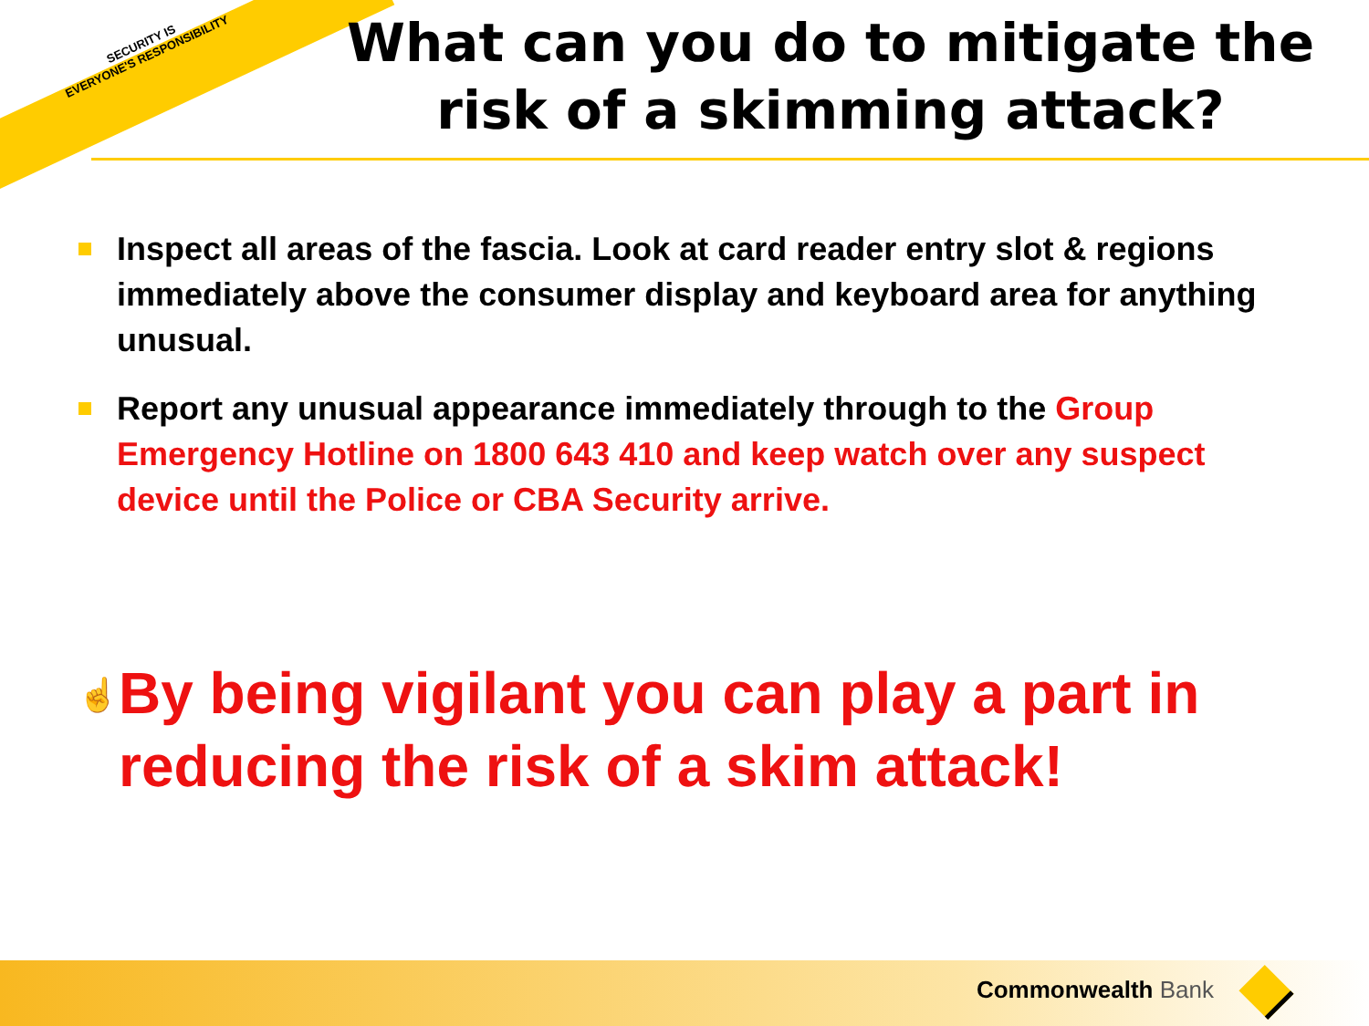SECURITY IS
EVERYONE'S RESPONSIBILITY
What can you do to mitigate the risk of a skimming attack?
Inspect all areas of the fascia. Look at card reader entry slot & regions immediately above the consumer display and keyboard area for anything unusual.
Report any unusual appearance immediately through to the Group Emergency Hotline on 1800 643 410 and keep watch over any suspect device until the Police or CBA Security arrive.
☝ By being vigilant you can play a part in reducing the risk of a skim attack!
Commonwealth Bank